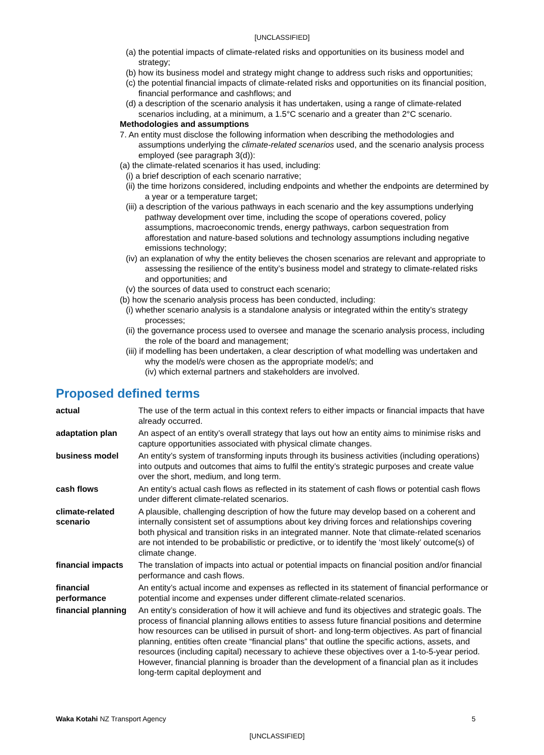[UNCLASSIFIED]
(a) the potential impacts of climate-related risks and opportunities on its business model and strategy;
(b) how its business model and strategy might change to address such risks and opportunities;
(c) the potential financial impacts of climate-related risks and opportunities on its financial position, financial performance and cashflows; and
(d) a description of the scenario analysis it has undertaken, using a range of climate-related scenarios including, at a minimum, a 1.5°C scenario and a greater than 2°C scenario.
Methodologies and assumptions
7. An entity must disclose the following information when describing the methodologies and assumptions underlying the climate-related scenarios used, and the scenario analysis process employed (see paragraph 3(d)):
(a) the climate-related scenarios it has used, including:
(i) a brief description of each scenario narrative;
(ii) the time horizons considered, including endpoints and whether the endpoints are determined by a year or a temperature target;
(iii) a description of the various pathways in each scenario and the key assumptions underlying pathway development over time, including the scope of operations covered, policy assumptions, macroeconomic trends, energy pathways, carbon sequestration from afforestation and nature-based solutions and technology assumptions including negative emissions technology;
(iv) an explanation of why the entity believes the chosen scenarios are relevant and appropriate to assessing the resilience of the entity’s business model and strategy to climate-related risks and opportunities; and
(v) the sources of data used to construct each scenario;
(b) how the scenario analysis process has been conducted, including:
(i) whether scenario analysis is a standalone analysis or integrated within the entity’s strategy processes;
(ii) the governance process used to oversee and manage the scenario analysis process, including the role of the board and management;
(iii) if modelling has been undertaken, a clear description of what modelling was undertaken and why the model/s were chosen as the appropriate model/s; and
(iv) which external partners and stakeholders are involved.
Proposed defined terms
| actual | The use of the term actual in this context refers to either impacts or financial impacts that have already occurred. |
| adaptation plan | An aspect of an entity’s overall strategy that lays out how an entity aims to minimise risks and capture opportunities associated with physical climate changes. |
| business model | An entity’s system of transforming inputs through its business activities (including operations) into outputs and outcomes that aims to fulfil the entity’s strategic purposes and create value over the short, medium, and long term. |
| cash flows | An entity’s actual cash flows as reflected in its statement of cash flows or potential cash flows under different climate-related scenarios. |
| climate-related scenario | A plausible, challenging description of how the future may develop based on a coherent and internally consistent set of assumptions about key driving forces and relationships covering both physical and transition risks in an integrated manner. Note that climate-related scenarios are not intended to be probabilistic or predictive, or to identify the ‘most likely’ outcome(s) of climate change. |
| financial impacts | The translation of impacts into actual or potential impacts on financial position and/or financial performance and cash flows. |
| financial performance | An entity’s actual income and expenses as reflected in its statement of financial performance or potential income and expenses under different climate-related scenarios. |
| financial planning | An entity’s consideration of how it will achieve and fund its objectives and strategic goals. The process of financial planning allows entities to assess future financial positions and determine how resources can be utilised in pursuit of short- and long-term objectives. As part of financial planning, entities often create “financial plans” that outline the specific actions, assets, and resources (including capital) necessary to achieve these objectives over a 1-to-5-year period. However, financial planning is broader than the development of a financial plan as it includes long-term capital deployment and |
Waka Kotahi NZ Transport Agency 5
[UNCLASSIFIED]